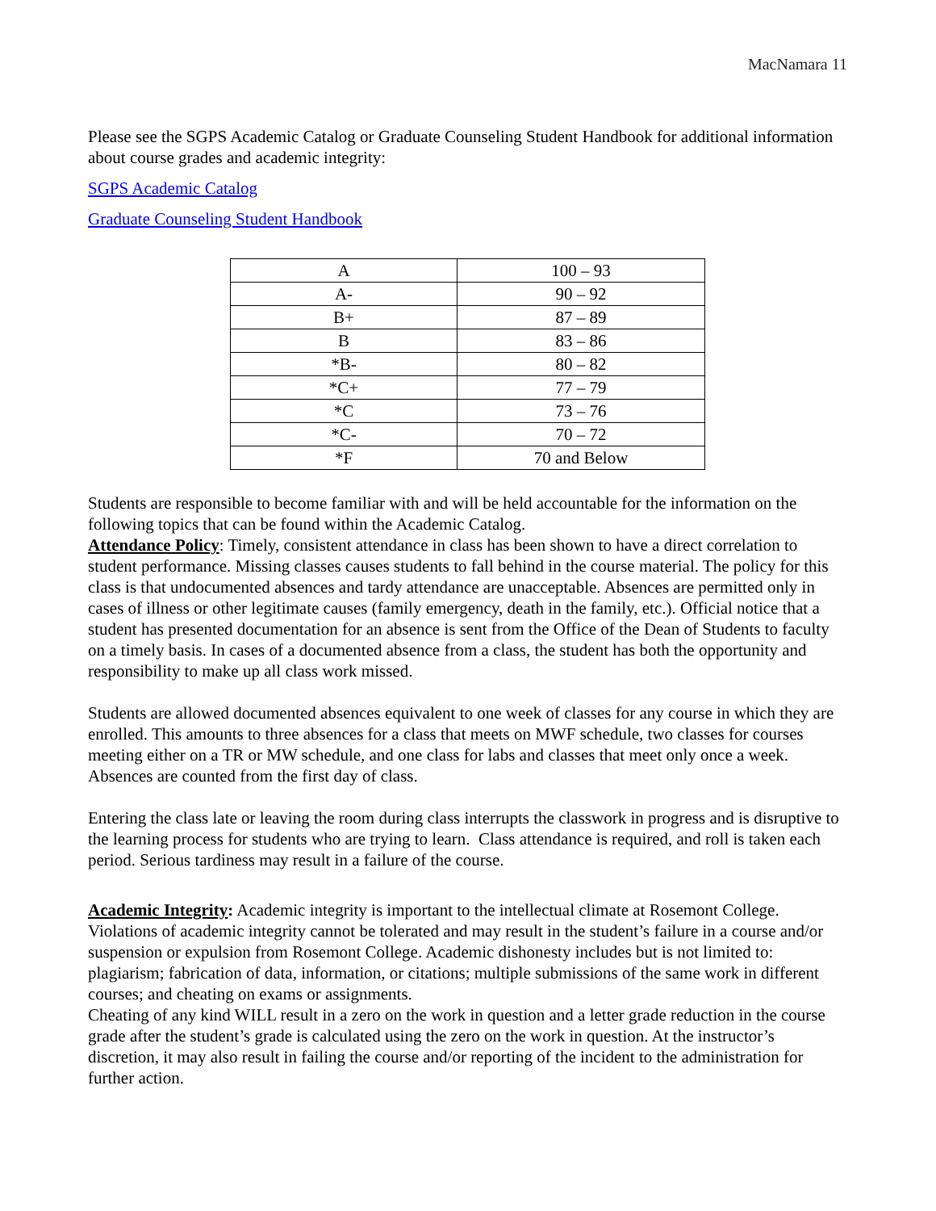MacNamara 11
Please see the SGPS Academic Catalog or Graduate Counseling Student Handbook for additional information about course grades and academic integrity:
SGPS Academic Catalog
Graduate Counseling Student Handbook
| A | 100 – 93 |
| A- | 90 – 92 |
| B+ | 87 – 89 |
| B | 83 – 86 |
| *B- | 80 – 82 |
| *C+ | 77 – 79 |
| *C | 73 – 76 |
| *C- | 70 – 72 |
| *F | 70 and Below |
Students are responsible to become familiar with and will be held accountable for the information on the following topics that can be found within the Academic Catalog.
Attendance Policy: Timely, consistent attendance in class has been shown to have a direct correlation to student performance. Missing classes causes students to fall behind in the course material. The policy for this class is that undocumented absences and tardy attendance are unacceptable. Absences are permitted only in cases of illness or other legitimate causes (family emergency, death in the family, etc.). Official notice that a student has presented documentation for an absence is sent from the Office of the Dean of Students to faculty on a timely basis. In cases of a documented absence from a class, the student has both the opportunity and responsibility to make up all class work missed.
Students are allowed documented absences equivalent to one week of classes for any course in which they are enrolled. This amounts to three absences for a class that meets on MWF schedule, two classes for courses meeting either on a TR or MW schedule, and one class for labs and classes that meet only once a week. Absences are counted from the first day of class.
Entering the class late or leaving the room during class interrupts the classwork in progress and is disruptive to the learning process for students who are trying to learn. Class attendance is required, and roll is taken each period. Serious tardiness may result in a failure of the course.
Academic Integrity: Academic integrity is important to the intellectual climate at Rosemont College. Violations of academic integrity cannot be tolerated and may result in the student’s failure in a course and/or suspension or expulsion from Rosemont College. Academic dishonesty includes but is not limited to: plagiarism; fabrication of data, information, or citations; multiple submissions of the same work in different courses; and cheating on exams or assignments.
Cheating of any kind WILL result in a zero on the work in question and a letter grade reduction in the course grade after the student’s grade is calculated using the zero on the work in question. At the instructor’s discretion, it may also result in failing the course and/or reporting of the incident to the administration for further action.